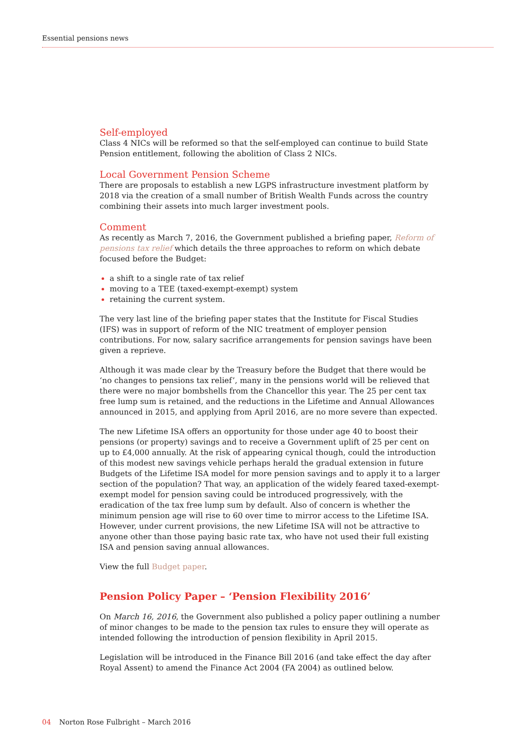Essential pensions news
Self-employed
Class 4 NICs will be reformed so that the self-employed can continue to build State Pension entitlement, following the abolition of Class 2 NICs.
Local Government Pension Scheme
There are proposals to establish a new LGPS infrastructure investment platform by 2018 via the creation of a small number of British Wealth Funds across the country combining their assets into much larger investment pools.
Comment
As recently as March 7, 2016, the Government published a briefing paper, Reform of pensions tax relief which details the three approaches to reform on which debate focused before the Budget:
a shift to a single rate of tax relief
moving to a TEE (taxed-exempt-exempt) system
retaining the current system.
The very last line of the briefing paper states that the Institute for Fiscal Studies (IFS) was in support of reform of the NIC treatment of employer pension contributions. For now, salary sacrifice arrangements for pension savings have been given a reprieve.
Although it was made clear by the Treasury before the Budget that there would be ‘no changes to pensions tax relief’, many in the pensions world will be relieved that there were no major bombshells from the Chancellor this year. The 25 per cent tax free lump sum is retained, and the reductions in the Lifetime and Annual Allowances announced in 2015, and applying from April 2016, are no more severe than expected.
The new Lifetime ISA offers an opportunity for those under age 40 to boost their pensions (or property) savings and to receive a Government uplift of 25 per cent on up to £4,000 annually. At the risk of appearing cynical though, could the introduction of this modest new savings vehicle perhaps herald the gradual extension in future Budgets of the Lifetime ISA model for more pension savings and to apply it to a larger section of the population? That way, an application of the widely feared taxed-exempt-exempt model for pension saving could be introduced progressively, with the eradication of the tax free lump sum by default. Also of concern is whether the minimum pension age will rise to 60 over time to mirror access to the Lifetime ISA. However, under current provisions, the new Lifetime ISA will not be attractive to anyone other than those paying basic rate tax, who have not used their full existing ISA and pension saving annual allowances.
View the full Budget paper.
Pension Policy Paper – ‘Pension Flexibility 2016’
On March 16, 2016, the Government also published a policy paper outlining a number of minor changes to be made to the pension tax rules to ensure they will operate as intended following the introduction of pension flexibility in April 2015.
Legislation will be introduced in the Finance Bill 2016 (and take effect the day after Royal Assent) to amend the Finance Act 2004 (FA 2004) as outlined below.
04 Norton Rose Fulbright – March 2016